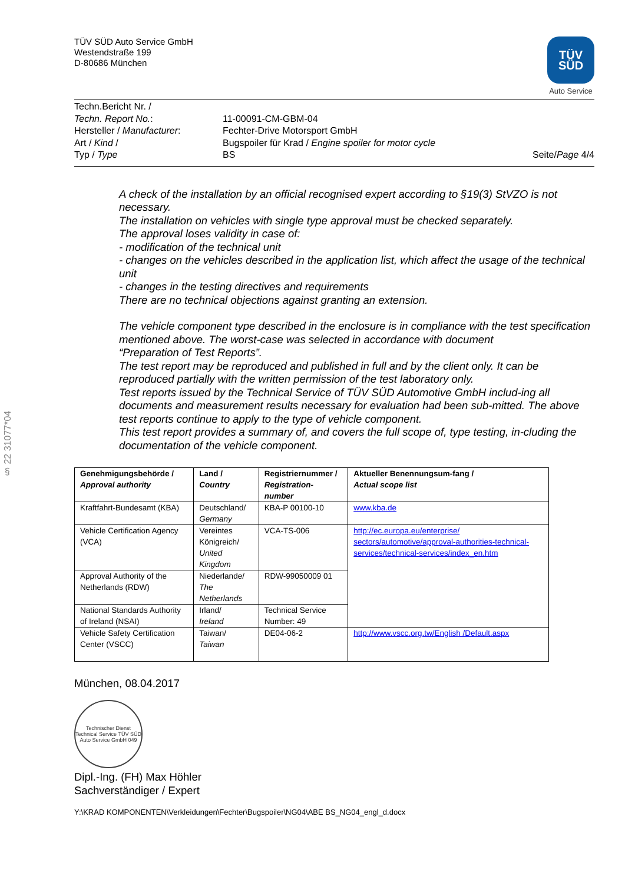§ 22 31077*04
TÜV SÜD Auto Service GmbH
Westendstraße 199
D-80686 München
TÜV SÜD
Auto Service
| Techn.Bericht Nr. / Techn. Report No. : | 11-00091-CM-GBM-04 | |
| Hersteller / Manufacturer : | Fechter-Drive Motorsport GmbH | |
| Art / Kind / | Bugspoiler für Krad / Engine spoiler for motor cycle | |
| Typ / Type | BS | Seite/ Page 4/4 |
A check of the installation by an official recognised expert according to §19(3) StVZO is not necessary.
The installation on vehicles with single type approval must be checked separately.
The approval loses validity in case of:
- modification of the technical unit
- changes on the vehicles described in the application list, which affect the usage of the technical unit
- changes in the testing directives and requirements
There are no technical objections against granting an extension.
The vehicle component type described in the enclosure is in compliance with the test specification mentioned above. The worst-case was selected in accordance with document
“Preparation of Test Reports”.
The test report may be reproduced and published in full and by the client only. It can be reproduced partially with the written permission of the test laboratory only.
Test reports issued by the Technical Service of TÜV SÜD Automotive GmbH includ-ing all documents and measurement results necessary for evaluation had been sub-mitted. The above test reports continue to apply to the type of vehicle component.
This test report provides a summary of, and covers the full scope of, type testing, in-cluding the documentation of the vehicle component.
| Genehmigungsbehörde / Approval authority | Land / Country | Registriernummer / Registration-number | Aktueller Benennungsum-fang / Actual scope list |
| --- | --- | --- | --- |
| Kraftfahrt-Bundesamt (KBA) | Deutschland/ Germany | KBA-P 00100-10 | www.kba.de |
| Vehicle Certification Agency (VCA) | Vereintes Königreich/ United Kingdom | VCA-TS-006 | http://ec.europa.eu/enterprise/ sectors/automotive/approval-authorities-technical-services/technical-services/index_en.htm |
| Approval Authority of the Netherlands (RDW) | Niederlande/ The Netherlands | RDW-99050009 01 | |
| National Standards Authority of Ireland (NSAI) | Irland/ Ireland | Technical Service Number: 49 | |
| Vehicle Safety Certification Center (VSCC) | Taiwan/ Taiwan | DE04-06-2 | http://www.vscc.org.tw/English /Default.aspx |
München, 08.04.2017
Technischer Dienst Technical Service TÜV SÜD Auto Service GmbH 049
Dipl.-Ing. (FH) Max Höhler
Sachverständiger / Expert
Y:\KRAD KOMPONENTEN\Verkleidungen\Fechter\Bugspoiler\NG04\ABE BS_NG04_engl_d.docx